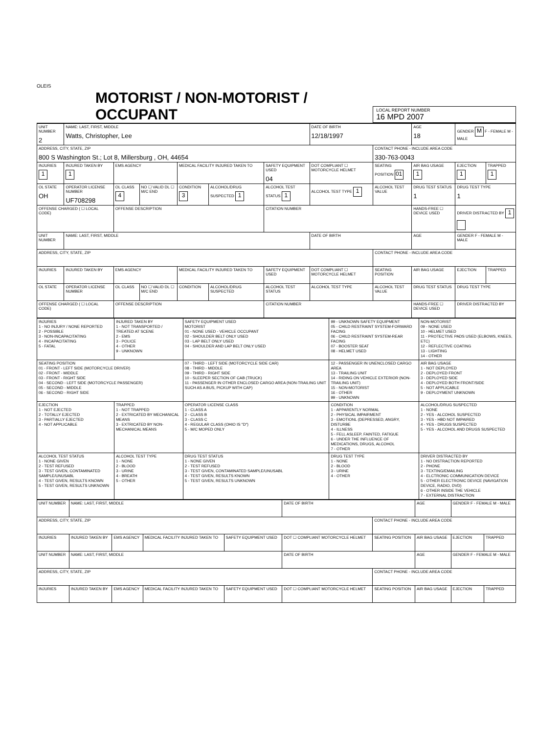OLEIS
MOTORIST / NON-MOTORIST / OCCUPANT
LOCAL REPORT NUMBER
16 MPD 2007
| UNIT NUMBER 2 | NAME: LAST, FIRST, MIDDLE Watts, Christopher, Lee | | | | | | DATE OF BIRTH 12/18/1997 | | AGE 18 | GENDER M F - FEMALE M - MALE | |
| ADDRESS, CITY, STATE, ZIP 800 S Washington St.; Lot 8, Millersburg , OH, 44654 | | | | | | | | CONTACT PHONE - INCLUDE AREA CODE 330-763-0043 | | | |
| INJURIES 1 | INJURED TAKEN BY 1 | EMS AGENCY | | MEDICAL FACILITY INJURED TAKEN TO | | SAFETY EQUIPMENT USED 04 | DOT COMPLIANT ☐ MOTORCYCLE HELMET | SEATING POSITION 01 | AIR BAG USAGE 1 | EJECTION 1 | TRAPPED 1 |
| OL STATE OH | OPERATOR LICENSE NUMBER UF708298 | OL CLASS 4 | NO ☐ VALID DL ☐ M/C END | CONDITION 3 | ALCOHOL/DRUG SUSPECTED 1 | ALCOHOL TEST STATUS 1 | ALCOHOL TEST TYPE 1 | ALCOHOL TEST VALUE | DRUG TEST STATUS 1 | DRUG TEST TYPE 1 | |
| OFFENSE CHARGED ( ☐ LOCAL CODE) | | OFFENSE DESCRIPTION | | | | CITATION NUMBER | | | HANDS-FREE ☐ DEVICE USED | DRIVER DISTRACTED BY 1 | |
| UNIT NUMBER | NAME: LAST, FIRST, MIDDLE | | | | | | DATE OF BIRTH | | AGE | GENDER F - FEMALE M - MALE | |
| ADDRESS, CITY, STATE, ZIP | | | | | | | | CONTACT PHONE - INCLUDE AREA CODE | | | |
| INJURIES | INJURED TAKEN BY | EMS AGENCY | | MEDICAL FACILITY INJURED TAKEN TO | | SAFETY EQUIPMENT USED | DOT COMPLIANT ☐ MOTORCYCLE HELMET | SEATING POSITION | AIR BAG USAGE | EJECTION | TRAPPED |
| OL STATE | OPERATOR LICENSE NUMBER | OL CLASS | NO ☐ VALID DL ☐ M/C END | CONDITION | ALCOHOL/DRUG SUSPECTED | ALCOHOL TEST STATUS | ALCOHOL TEST TYPE | ALCOHOL TEST VALUE | DRUG TEST STATUS | DRUG TEST TYPE | |
| OFFENSE CHARGED ( ☐ LOCAL CODE) | | OFFENSE DESCRIPTION | | | | CITATION NUMBER | | | HANDS-FREE ☐ DEVICE USED | DRIVER DISTRACTED BY | |
| INJURIES 1 - NO INJURY / NONE REPORTED 2 - POSSIBLE 3 - NON-INCAPACITATING 4 - INCAPACITATING 5 - FATAL | INJURED TAKEN BY 1 - NOT TRANSPORTED / TREATED AT SCENE 2 - EMS 3 - POLICE 4 - OTHER 9 - UNKNOWN | SAFETY EQUIPMENT USED MOTORIST 01 - NONE USED - VEHICLE OCCUPANT 02 - SHOULDER BELT ONLY USED 03 - LAP BELT ONLY USED 04 - SHOULDER AND LAP BELT ONLY USED | 99 - UNKNOWN SAFETY EQUIPMENT 05 - CHILD RESTRAINT SYSTEM-FORWARD FACING 06 - CHILD RESTRAINT SYSTEM-REAR FACING 07 - BOOSTER SEAT 08 - HELMET USED | NON-MOTORIST 09 - NONE USED 10 - HELMET USED 11 - PROTECTIVE PADS USED (ELBOWS, KNEES, ETC) 12 - REFLECTIVE COATING 13 - LIGHTING 14 - OTHER |
| SEATING POSITION 01 - FRONT - LEFT SIDE (MOTORCYCLE DRIVER) 02 - FRONT - MIDDLE 03 - FRONT - RIGHT SIDE 04 - SECOND - LEFT SIDE (MOTORCYCLE PASSENGER) 05 - SECOND - MIDDLE 06 - SECOND - RIGHT SIDE | | 07 - THIRD - LEFT SIDE (MOTORCYCLE SIDE CAR) 08 - THIRD - MIDDLE 09 - THIRD - RIGHT SIDE 10 - SLEEPER SECTION OF CAB (TRUCK) 11 - PASSENGER IN OTHER ENCLOSED CARGO AREA (NON-TRAILING UNIT SUCH AS A BUS, PICKUP WITH CAP) | 12 - PASSENGER IN UNENCLOSED CARGO AREA 13 - TRAILING UNIT 14 - RIDING ON VEHICLE EXTERIOR (NON-TRAILING UNIT) 15 - NON-MOTORIST 16 - OTHER 99 - UNKNOWN | AIR BAG USAGE 1 - NOT DEPLOYED 2 - DEPLOYED FRONT 3 - DEPLOYED SIDE 4 - DEPLOYED BOTH FRONT/SIDE 5 - NOT APPLICABLE 9 - DEPLOYMENT UNKNOWN |
| EJECTION 1 - NOT EJECTED 2 - TOTALLY EJECTED 3 - PARTIALLY EJECTED 4 - NOT APPLICABLE | TRAPPED 1 - NOT TRAPPED 2 - EXTRICATED BY MECHANICAL MEANS 3 - EXTRICATED BY NON-MECHANICAL MEANS | OPERATOR LICENSE CLASS 1 - CLASS A 2 - CLASS B 3 - CLASS C 4 - REGULAR CLASS (OHIO IS "D") 5 - M/C MOPED ONLY | CONDITION 1 - APPARENTLY NORMAL 2 - PHYSICAL IMPAIRMENT 3 - EMOTIONL (DEPRESSED, ANGRY, DISTURBE 4 - ILLNESS 5 - FELL ASLEEP, FAINTED, FATIGUE 6 - UNDER THE INFLUENCE OF MEDICATIONS, DRUGS, ALCOHOL 7 - OTHER | ALCOHOL/DRUG SUSPECTED 1 - NONE 2 - YES - ALCOHOL SUSPECTED 3 - YES - HBD NOT IMPAIRED 4 - YES - DRUGS SUSPECTED 5 - YES - ALCOHOL AND DRUGS SUSPECTED |
| ALCOHOL TEST STATUS 1 - NONE GIVEN 2 - TEST REFUSED 3 - TEST GIVEN, CONTAMINATED SAMPLE/UNUSABL 4 - TEST GIVEN, RESULTS KNOWN 5 - TEST GIVEN, RESULTS UNKNOWN | ALCOHOL TEST TYPE 1 - NONE 2 - BLOOD 3 - URINE 4 - BREATH 5 - OTHER | DRUG TEST STATUS 1 - NONE GIVEN 2 - TEST REFUSED 3 - TEST GIVEN, CONTAMINATED SAMPLE/UNUSABL 4 - TEST GIVEN, RESULTS KNOWN 5 - TEST GIVEN, RESULTS UNKNOWN | DRUG TEST TYPE 1 - NONE 2 - BLOOD 3 - URINE 4 - OTHER | DRIVER DISTRACTED BY 1 - NO DISTRACTION REPORTED 2 - PHONE 3 - TEXTING/EMAILING 4 - ELCTRONIC COMMUNICATION DEVICE 5 - OTHER ELECTRONIC DEVICE (NAVIGATION DEVICE, RADIO, DVD) 6 - OTHER INSIDE THE VEHICLE 7 - EXTERNAL DISTRACTION |
| UNIT NUMBER | NAME: LAST, FIRST, MIDDLE | | | | DATE OF BIRTH | | AGE | GENDER F - FEMALE M - MALE | |
| ADDRESS, CITY, STATE, ZIP | | | | | | CONTACT PHONE - INCLUDE AREA CODE | | | |
| INJURIES | INJURED TAKEN BY | EMS AGENCY | MEDICAL FACILITY INJURED TAKEN TO | SAFETY EQUIPMENT USED | DOT ☐ COMPLIANT MOTORCYCLE HELMET | SEATING POSITION | AIR BAG USAGE | EJECTION | TRAPPED |
| UNIT NUMBER | NAME: LAST, FIRST, MIDDLE | | | | DATE OF BIRTH | | AGE | GENDER F - FEMALE M - MALE | |
| ADDRESS, CITY, STATE, ZIP | | | | | | CONTACT PHONE - INCLUDE AREA CODE | | | |
| INJURIES | INJURED TAKEN BY | EMS AGENCY | MEDICAL FACILITY INJURED TAKEN TO | SAFETY EQUIPMENT USED | DOT ☐ COMPLIANT MOTORCYCLE HELMET | SEATING POSITION | AIR BAG USAGE | EJECTION | TRAPPED |